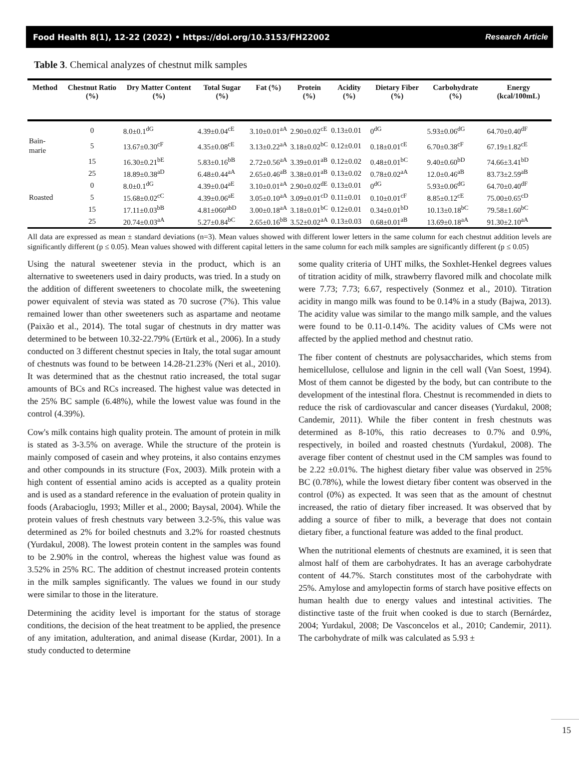Food Health 8(1), 12-22 (2022) • https://doi.org/10.3153/FH22002 Research Article
Table 3. Chemical analyzes of chestnut milk samples
| Method | Chestnut Ratio (%) | Dry Matter Content (%) | Total Sugar (%) | Fat (%) | Protein (%) | Acidity (%) | Dietary Fiber (%) | Carbohydrate (%) | Energy (kcal/100mL) |
| --- | --- | --- | --- | --- | --- | --- | --- | --- | --- |
| | 0 | 8.0±0.1<sup>dG</sup> | 4.39±0.04<sup>cE</sup> | 3.10±0.01<sup>aA</sup> | 2.90±0.02<sup>cE</sup> | 0.13±0.01 | 0<sup>dG</sup> | 5.93±0.06<sup>dG</sup> | 64.70±0.40<sup>dF</sup> |
| Bain-marie | 5 | 13.67±0.30<sup>cF</sup> | 4.35±0.08<sup>cE</sup> | 3.13±0.22<sup>aA</sup> | 3.18±0.02<sup>bC</sup> | 0.12±0.01 | 0.18±0.01<sup>cE</sup> | 6.70±0.38<sup>cF</sup> | 67.19±1.82<sup>cE</sup> |
| | 15 | 16.30±0.21<sup>bE</sup> | 5.83±0.16<sup>bB</sup> | 2.72±0.56<sup>aA</sup> | 3.39±0.01<sup>aB</sup> | 0.12±0.02 | 0.48±0.01<sup>bC</sup> | 9.40±0.60<sup>bD</sup> | 74.66±3.41<sup>bD</sup> |
| | 25 | 18.89±0.38<sup>aD</sup> | 6.48±0.44<sup>aA</sup> | 2.65±0.46<sup>aB</sup> | 3.38±0.01<sup>aB</sup> | 0.13±0.02 | 0.78±0.02<sup>aA</sup> | 12.0±0.46<sup>aB</sup> | 83.73±2.59<sup>aB</sup> |
| | 0 | 8.0±0.1<sup>dG</sup> | 4.39±0.04<sup>aE</sup> | 3.10±0.01<sup>aA</sup> | 2.90±0.02<sup>dE</sup> | 0.13±0.01 | 0<sup>dG</sup> | 5.93±0.06<sup>dG</sup> | 64.70±0.40<sup>dF</sup> |
| Roasted | 5 | 15.68±0.02<sup>cC</sup> | 4.39±0.06<sup>aE</sup> | 3.05±0.10<sup>aA</sup> | 3.09±0.01<sup>cD</sup> | 0.11±0.01 | 0.10±0.01<sup>cF</sup> | 8.85±0.12<sup>cE</sup> | 75.00±0.65<sup>cD</sup> |
| | 15 | 17.11±0.03<sup>bB</sup> | 4.81±060<sup>abD</sup> | 3.00±0.18<sup>aA</sup> | 3.18±0.01<sup>bC</sup> | 0.12±0.01 | 0.34±0.01<sup>bD</sup> | 10.13±0.18<sup>bC</sup> | 79.58±1.60<sup>bC</sup> |
| | 25 | 20.74±0.03<sup>aA</sup> | 5.27±0.84<sup>bC</sup> | 2.65±0.16<sup>bB</sup> | 3.52±0.02<sup>aA</sup> | 0.13±0.03 | 0.68±0.01<sup>aB</sup> | 13.69±0.18<sup>aA</sup> | 91.30±2.10<sup>aA</sup> |
All data are expressed as mean ± standard deviations (n=3). Mean values showed with different lower letters in the same column for each chestnut addition levels are significantly different (p ≤ 0.05). Mean values showed with different capital letters in the same column for each milk samples are significantly different (p ≤ 0.05)
Using the natural sweetener stevia in the product, which is an alternative to sweeteners used in dairy products, was tried. In a study on the addition of different sweeteners to chocolate milk, the sweetening power equivalent of stevia was stated as 70 sucrose (7%). This value remained lower than other sweeteners such as aspartame and neotame (Paixão et al., 2014). The total sugar of chestnuts in dry matter was determined to be between 10.32-22.79% (Ertürk et al., 2006). In a study conducted on 3 different chestnut species in Italy, the total sugar amount of chestnuts was found to be between 14.28-21.23% (Neri et al., 2010). It was determined that as the chestnut ratio increased, the total sugar amounts of BCs and RCs increased. The highest value was detected in the 25% BC sample (6.48%), while the lowest value was found in the control (4.39%).
Cow's milk contains high quality protein. The amount of protein in milk is stated as 3-3.5% on average. While the structure of the protein is mainly composed of casein and whey proteins, it also contains enzymes and other compounds in its structure (Fox, 2003). Milk protein with a high content of essential amino acids is accepted as a quality protein and is used as a standard reference in the evaluation of protein quality in foods (Arabacioglu, 1993; Miller et al., 2000; Baysal, 2004). While the protein values of fresh chestnuts vary between 3.2-5%, this value was determined as 2% for boiled chestnuts and 3.2% for roasted chestnuts (Yurdakul, 2008). The lowest protein content in the samples was found to be 2.90% in the control, whereas the highest value was found as 3.52% in 25% RC. The addition of chestnut increased protein contents in the milk samples significantly. The values we found in our study were similar to those in the literature.
Determining the acidity level is important for the status of storage conditions, the decision of the heat treatment to be applied, the presence of any imitation, adulteration, and animal disease (Kırdar, 2001). In a study conducted to determine
some quality criteria of UHT milks, the Soxhlet-Henkel degrees values of titration acidity of milk, strawberry flavored milk and chocolate milk were 7.73; 7.73; 6.67, respectively (Sonmez et al., 2010). Titration acidity in mango milk was found to be 0.14% in a study (Bajwa, 2013). The acidity value was similar to the mango milk sample, and the values were found to be 0.11-0.14%. The acidity values of CMs were not affected by the applied method and chestnut ratio.
The fiber content of chestnuts are polysaccharides, which stems from hemicellulose, cellulose and lignin in the cell wall (Van Soest, 1994). Most of them cannot be digested by the body, but can contribute to the development of the intestinal flora. Chestnut is recommended in diets to reduce the risk of cardiovascular and cancer diseases (Yurdakul, 2008; Candemir, 2011). While the fiber content in fresh chestnuts was determined as 8-10%, this ratio decreases to 0.7% and 0.9%, respectively, in boiled and roasted chestnuts (Yurdakul, 2008). The average fiber content of chestnut used in the CM samples was found to be 2.22 ±0.01%. The highest dietary fiber value was observed in 25% BC (0.78%), while the lowest dietary fiber content was observed in the control (0%) as expected. It was seen that as the amount of chestnut increased, the ratio of dietary fiber increased. It was observed that by adding a source of fiber to milk, a beverage that does not contain dietary fiber, a functional feature was added to the final product.
When the nutritional elements of chestnuts are examined, it is seen that almost half of them are carbohydrates. It has an average carbohydrate content of 44.7%. Starch constitutes most of the carbohydrate with 25%. Amylose and amylopectin forms of starch have positive effects on human health due to energy values and intestinal activities. The distinctive taste of the fruit when cooked is due to starch (Bernárdez, 2004; Yurdakul, 2008; De Vasconcelos et al., 2010; Candemir, 2011). The carbohydrate of milk was calculated as 5.93 ±
15